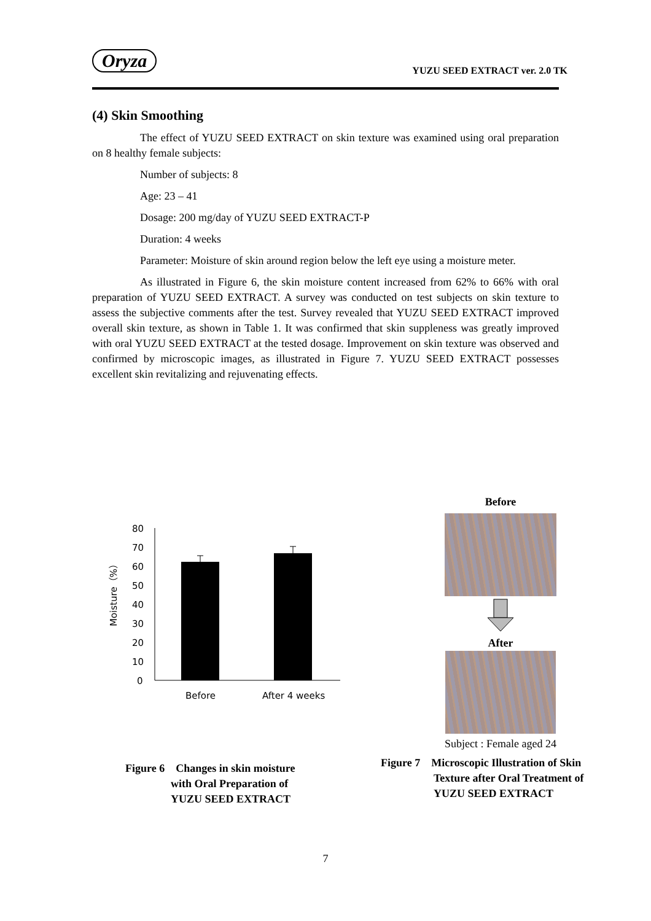Oryza
YUZU SEED EXTRACT ver. 2.0 TK
(4) Skin Smoothing
The effect of YUZU SEED EXTRACT on skin texture was examined using oral preparation on 8 healthy female subjects:
Number of subjects: 8
Age: 23 – 41
Dosage: 200 mg/day of YUZU SEED EXTRACT-P
Duration: 4 weeks
Parameter: Moisture of skin around region below the left eye using a moisture meter.
As illustrated in Figure 6, the skin moisture content increased from 62% to 66% with oral preparation of YUZU SEED EXTRACT. A survey was conducted on test subjects on skin texture to assess the subjective comments after the test. Survey revealed that YUZU SEED EXTRACT improved overall skin texture, as shown in Table 1. It was confirmed that skin suppleness was greatly improved with oral YUZU SEED EXTRACT at the tested dosage. Improvement on skin texture was observed and confirmed by microscopic images, as illustrated in Figure 7. YUZU SEED EXTRACT possesses excellent skin revitalizing and rejuvenating effects.
Moisture（%）
80
70
60
50
40
30
20
10
0
Before
After 4 weeks
Figure 6　Changes in skin moisture
with Oral Preparation of
YUZU SEED EXTRACT
Before
After
Subject : Female aged 24
Figure 7　Microscopic Illustration of Skin
Texture after Oral Treatment of
YUZU SEED EXTRACT
7